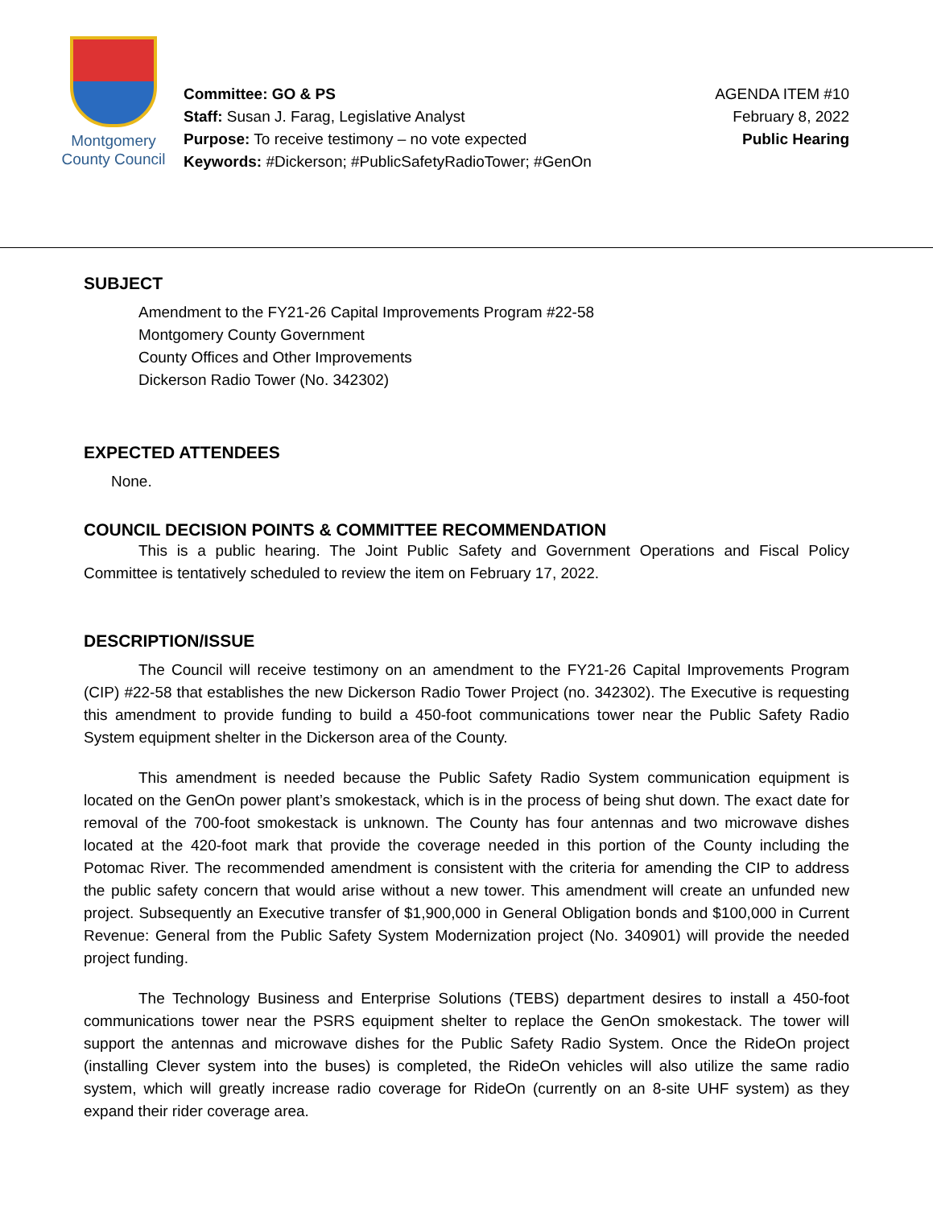Montgomery
County Council
Committee: GO & PS
Staff: Susan J. Farag, Legislative Analyst
Purpose: To receive testimony – no vote expected
Keywords: #Dickerson; #PublicSafetyRadioTower; #GenOn
AGENDA ITEM #10
February 8, 2022
Public Hearing
SUBJECT
Amendment to the FY21-26 Capital Improvements Program #22-58
Montgomery County Government
County Offices and Other Improvements
Dickerson Radio Tower (No. 342302)
EXPECTED ATTENDEES
None.
COUNCIL DECISION POINTS & COMMITTEE RECOMMENDATION
This is a public hearing. The Joint Public Safety and Government Operations and Fiscal Policy Committee is tentatively scheduled to review the item on February 17, 2022.
DESCRIPTION/ISSUE
The Council will receive testimony on an amendment to the FY21-26 Capital Improvements Program (CIP) #22-58 that establishes the new Dickerson Radio Tower Project (no. 342302). The Executive is requesting this amendment to provide funding to build a 450-foot communications tower near the Public Safety Radio System equipment shelter in the Dickerson area of the County.
This amendment is needed because the Public Safety Radio System communication equipment is located on the GenOn power plant’s smokestack, which is in the process of being shut down. The exact date for removal of the 700-foot smokestack is unknown. The County has four antennas and two microwave dishes located at the 420-foot mark that provide the coverage needed in this portion of the County including the Potomac River. The recommended amendment is consistent with the criteria for amending the CIP to address the public safety concern that would arise without a new tower. This amendment will create an unfunded new project. Subsequently an Executive transfer of $1,900,000 in General Obligation bonds and $100,000 in Current Revenue: General from the Public Safety System Modernization project (No. 340901) will provide the needed project funding.
The Technology Business and Enterprise Solutions (TEBS) department desires to install a 450-foot communications tower near the PSRS equipment shelter to replace the GenOn smokestack. The tower will support the antennas and microwave dishes for the Public Safety Radio System. Once the RideOn project (installing Clever system into the buses) is completed, the RideOn vehicles will also utilize the same radio system, which will greatly increase radio coverage for RideOn (currently on an 8-site UHF system) as they expand their rider coverage area.